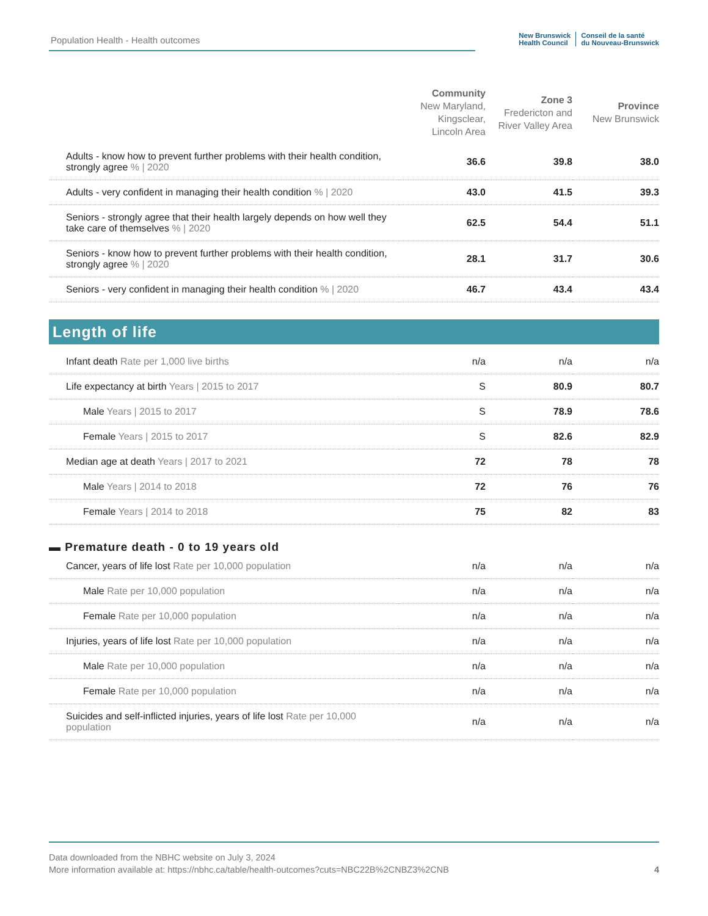Population Health - Health outcomes
New Brunswick
Health Council
Conseil de la santé
du Nouveau-Brunswick
| | Community New Maryland, Kingsclear, Lincoln Area | Zone 3 Fredericton and River Valley Area | Province New Brunswick |
| --- | --- | --- | --- |
| Adults - know how to prevent further problems with their health condition, strongly agree % / 2020 | 36.6 | 39.8 | 38.0 |
| Adults - very confident in managing their health condition % / 2020 | 43.0 | 41.5 | 39.3 |
| Seniors - strongly agree that their health largely depends on how well they take care of themselves % / 2020 | 62.5 | 54.4 | 51.1 |
| Seniors - know how to prevent further problems with their health condition, strongly agree % / 2020 | 28.1 | 31.7 | 30.6 |
| Seniors - very confident in managing their health condition % / 2020 | 46.7 | 43.4 | 43.4 |
Length of life
| Infant death Rate per 1,000 live births | n/a | n/a | n/a |
| Life expectancy at birth Years / 2015 to 2017 | S | 80.9 | 80.7 |
| Male Years / 2015 to 2017 | S | 78.9 | 78.6 |
| Female Years / 2015 to 2017 | S | 82.6 | 82.9 |
| Median age at death Years / 2017 to 2021 | 72 | 78 | 78 |
| Male Years / 2014 to 2018 | 72 | 76 | 76 |
| Female Years / 2014 to 2018 | 75 | 82 | 83 |
▬ Premature death - 0 to 19 years old
| Cancer, years of life lost Rate per 10,000 population | n/a | n/a | n/a |
| Male Rate per 10,000 population | n/a | n/a | n/a |
| Female Rate per 10,000 population | n/a | n/a | n/a |
| Injuries, years of life lost Rate per 10,000 population | n/a | n/a | n/a |
| Male Rate per 10,000 population | n/a | n/a | n/a |
| Female Rate per 10,000 population | n/a | n/a | n/a |
| Suicides and self-inflicted injuries, years of life lost Rate per 10,000 population | n/a | n/a | n/a |
Data downloaded from the NBHC website on July 3, 2024
More information available at: https://nbhc.ca/table/health-outcomes?cuts=NBC22B%2CNBZ3%2CNB 4